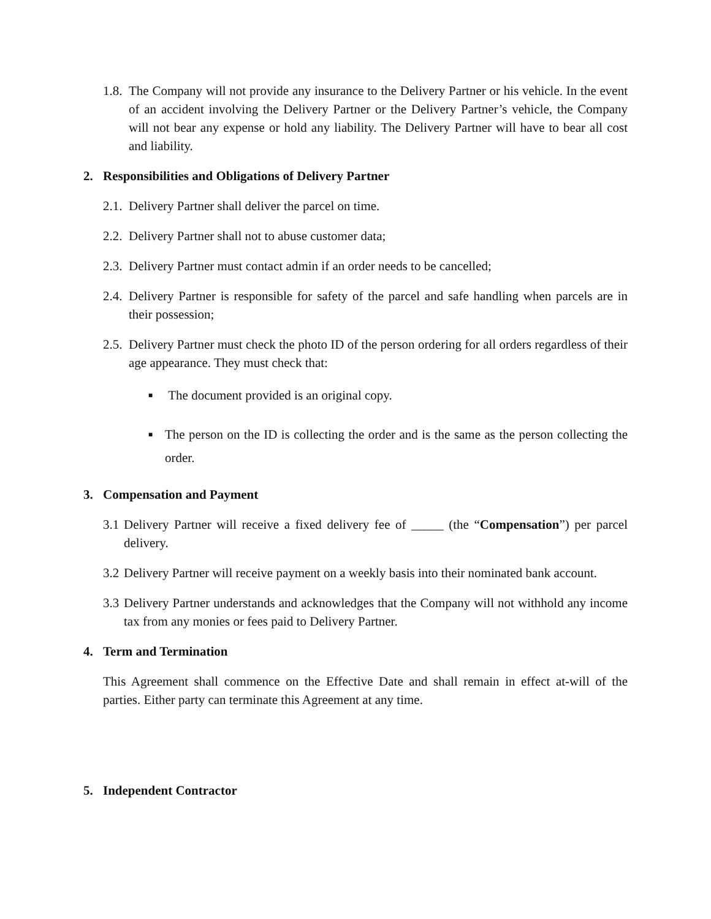1.8. The Company will not provide any insurance to the Delivery Partner or his vehicle. In the event of an accident involving the Delivery Partner or the Delivery Partner’s vehicle, the Company will not bear any expense or hold any liability. The Delivery Partner will have to bear all cost and liability.
2. Responsibilities and Obligations of Delivery Partner
2.1. Delivery Partner shall deliver the parcel on time.
2.2. Delivery Partner shall not to abuse customer data;
2.3. Delivery Partner must contact admin if an order needs to be cancelled;
2.4. Delivery Partner is responsible for safety of the parcel and safe handling when parcels are in their possession;
2.5. Delivery Partner must check the photo ID of the person ordering for all orders regardless of their age appearance. They must check that:
■ The document provided is an original copy.
■ The person on the ID is collecting the order and is the same as the person collecting the order.
3. Compensation and Payment
3.1 Delivery Partner will receive a fixed delivery fee of _____ (the “Compensation”) per parcel delivery.
3.2 Delivery Partner will receive payment on a weekly basis into their nominated bank account.
3.3 Delivery Partner understands and acknowledges that the Company will not withhold any income tax from any monies or fees paid to Delivery Partner.
4. Term and Termination
This Agreement shall commence on the Effective Date and shall remain in effect at-will of the parties. Either party can terminate this Agreement at any time.
5. Independent Contractor